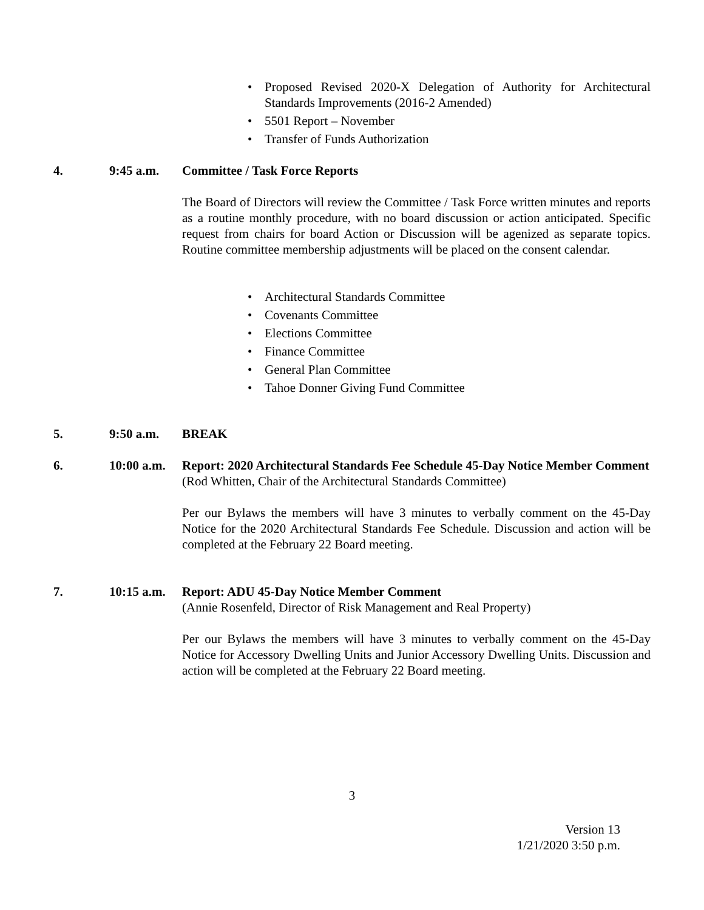• Proposed Revised 2020-X Delegation of Authority for Architectural Standards Improvements (2016-2 Amended)
• 5501 Report – November
• Transfer of Funds Authorization
4. 9:45 a.m. Committee / Task Force Reports
The Board of Directors will review the Committee / Task Force written minutes and reports as a routine monthly procedure, with no board discussion or action anticipated. Specific request from chairs for board Action or Discussion will be agenized as separate topics. Routine committee membership adjustments will be placed on the consent calendar.
• Architectural Standards Committee
• Covenants Committee
• Elections Committee
• Finance Committee
• General Plan Committee
• Tahoe Donner Giving Fund Committee
5. 9:50 a.m. BREAK
6. 10:00 a.m.
Report: 2020 Architectural Standards Fee Schedule 45-Day Notice Member Comment
(Rod Whitten, Chair of the Architectural Standards Committee)
Per our Bylaws the members will have 3 minutes to verbally comment on the 45-Day Notice for the 2020 Architectural Standards Fee Schedule. Discussion and action will be completed at the February 22 Board meeting.
7. 10:15 a.m.
Report: ADU 45-Day Notice Member Comment
(Annie Rosenfeld, Director of Risk Management and Real Property)
Per our Bylaws the members will have 3 minutes to verbally comment on the 45-Day Notice for Accessory Dwelling Units and Junior Accessory Dwelling Units. Discussion and action will be completed at the February 22 Board meeting.
3
Version 13
1/21/2020 3:50 p.m.